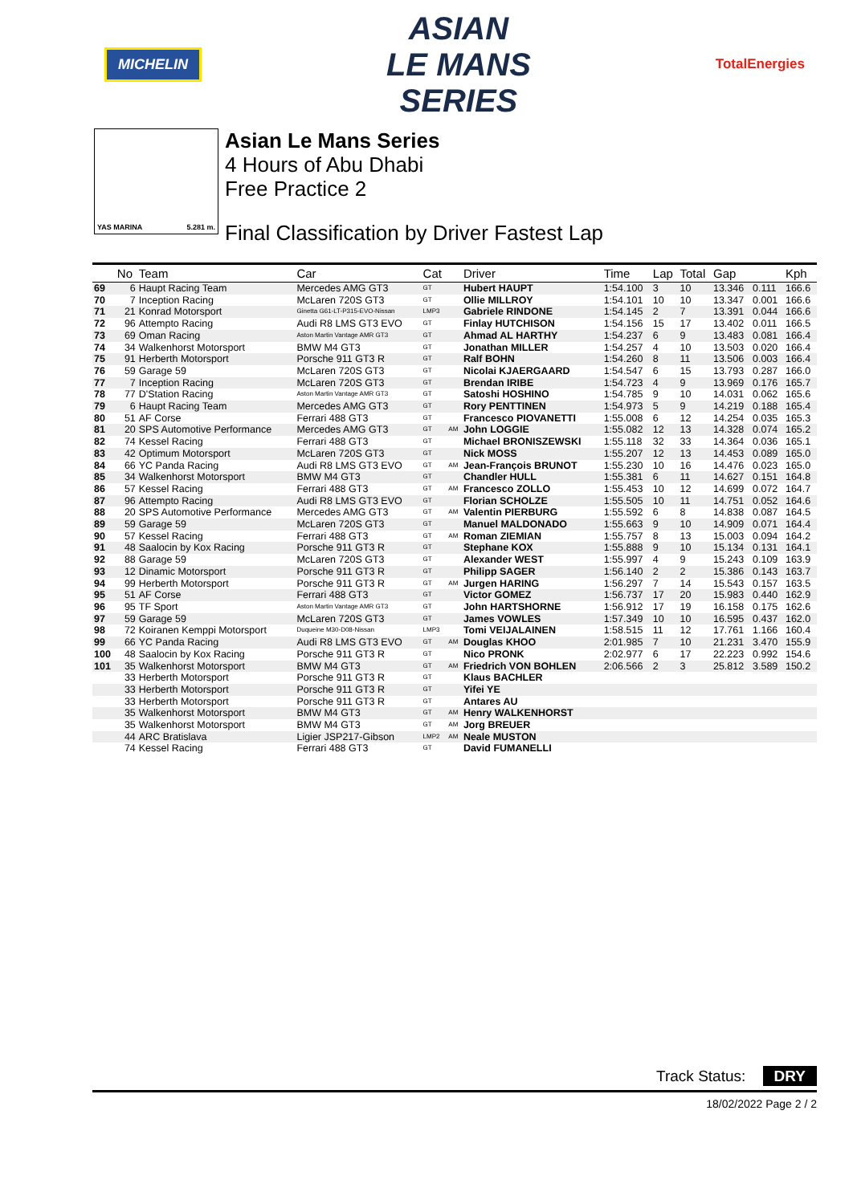MICHELIN
ASIAN
LE MANS
SERIES
TotalEnergies
YAS MARINA 5.281 m.
Asian Le Mans Series
4 Hours of Abu Dhabi
Free Practice 2
Final Classification by Driver Fastest Lap
| | No | Team | Car | Cat | | Driver | Time | Lap | Total | Gap | | Kph |
| --- | --- | --- | --- | --- | --- | --- | --- | --- | --- | --- | --- | --- |
| 69 | 6 | Haupt Racing Team | Mercedes AMG GT3 | GT | | Hubert HAUPT | 1:54.100 | 3 | 10 | 13.346 | 0.111 | 166.6 |
| 70 | 7 | Inception Racing | McLaren 720S GT3 | GT | | Ollie MILLROY | 1:54.101 | 10 | 10 | 13.347 | 0.001 | 166.6 |
| 71 | 21 | Konrad Motorsport | Ginetta G61-LT-P315-EVO-Nissan | LMP3 | | Gabriele RINDONE | 1:54.145 | 2 | 7 | 13.391 | 0.044 | 166.6 |
| 72 | 96 | Attempto Racing | Audi R8 LMS GT3 EVO | GT | | Finlay HUTCHISON | 1:54.156 | 15 | 17 | 13.402 | 0.011 | 166.5 |
| 73 | 69 | Oman Racing | Aston Martin Vantage AMR GT3 | GT | | Ahmad AL HARTHY | 1:54.237 | 6 | 9 | 13.483 | 0.081 | 166.4 |
| 74 | 34 | Walkenhorst Motorsport | BMW M4 GT3 | GT | | Jonathan MILLER | 1:54.257 | 4 | 10 | 13.503 | 0.020 | 166.4 |
| 75 | 91 | Herberth Motorsport | Porsche 911 GT3 R | GT | | Ralf BOHN | 1:54.260 | 8 | 11 | 13.506 | 0.003 | 166.4 |
| 76 | 59 | Garage 59 | McLaren 720S GT3 | GT | | Nicolai KJAERGAARD | 1:54.547 | 6 | 15 | 13.793 | 0.287 | 166.0 |
| 77 | 7 | Inception Racing | McLaren 720S GT3 | GT | | Brendan IRIBE | 1:54.723 | 4 | 9 | 13.969 | 0.176 | 165.7 |
| 78 | 77 | D'Station Racing | Aston Martin Vantage AMR GT3 | GT | | Satoshi HOSHINO | 1:54.785 | 9 | 10 | 14.031 | 0.062 | 165.6 |
| 79 | 6 | Haupt Racing Team | Mercedes AMG GT3 | GT | | Rory PENTTINEN | 1:54.973 | 5 | 9 | 14.219 | 0.188 | 165.4 |
| 80 | 51 | AF Corse | Ferrari 488 GT3 | GT | | Francesco PIOVANETTI | 1:55.008 | 6 | 12 | 14.254 | 0.035 | 165.3 |
| 81 | 20 | SPS Automotive Performance | Mercedes AMG GT3 | GT | AM | John LOGGIE | 1:55.082 | 12 | 13 | 14.328 | 0.074 | 165.2 |
| 82 | 74 | Kessel Racing | Ferrari 488 GT3 | GT | | Michael BRONISZEWSKI | 1:55.118 | 32 | 33 | 14.364 | 0.036 | 165.1 |
| 83 | 42 | Optimum Motorsport | McLaren 720S GT3 | GT | | Nick MOSS | 1:55.207 | 12 | 13 | 14.453 | 0.089 | 165.0 |
| 84 | 66 | YC Panda Racing | Audi R8 LMS GT3 EVO | GT | AM | Jean-François BRUNOT | 1:55.230 | 10 | 16 | 14.476 | 0.023 | 165.0 |
| 85 | 34 | Walkenhorst Motorsport | BMW M4 GT3 | GT | | Chandler HULL | 1:55.381 | 6 | 11 | 14.627 | 0.151 | 164.8 |
| 86 | 57 | Kessel Racing | Ferrari 488 GT3 | GT | AM | Francesco ZOLLO | 1:55.453 | 10 | 12 | 14.699 | 0.072 | 164.7 |
| 87 | 96 | Attempto Racing | Audi R8 LMS GT3 EVO | GT | | Florian SCHOLZE | 1:55.505 | 10 | 11 | 14.751 | 0.052 | 164.6 |
| 88 | 20 | SPS Automotive Performance | Mercedes AMG GT3 | GT | AM | Valentin PIERBURG | 1:55.592 | 6 | 8 | 14.838 | 0.087 | 164.5 |
| 89 | 59 | Garage 59 | McLaren 720S GT3 | GT | | Manuel MALDONADO | 1:55.663 | 9 | 10 | 14.909 | 0.071 | 164.4 |
| 90 | 57 | Kessel Racing | Ferrari 488 GT3 | GT | AM | Roman ZIEMIAN | 1:55.757 | 8 | 13 | 15.003 | 0.094 | 164.2 |
| 91 | 48 | Saalocin by Kox Racing | Porsche 911 GT3 R | GT | | Stephane KOX | 1:55.888 | 9 | 10 | 15.134 | 0.131 | 164.1 |
| 92 | 88 | Garage 59 | McLaren 720S GT3 | GT | | Alexander WEST | 1:55.997 | 4 | 9 | 15.243 | 0.109 | 163.9 |
| 93 | 12 | Dinamic Motorsport | Porsche 911 GT3 R | GT | | Philipp SAGER | 1:56.140 | 2 | 2 | 15.386 | 0.143 | 163.7 |
| 94 | 99 | Herberth Motorsport | Porsche 911 GT3 R | GT | AM | Jurgen HARING | 1:56.297 | 7 | 14 | 15.543 | 0.157 | 163.5 |
| 95 | 51 | AF Corse | Ferrari 488 GT3 | GT | | Victor GOMEZ | 1:56.737 | 17 | 20 | 15.983 | 0.440 | 162.9 |
| 96 | 95 | TF Sport | Aston Martin Vantage AMR GT3 | GT | | John HARTSHORNE | 1:56.912 | 17 | 19 | 16.158 | 0.175 | 162.6 |
| 97 | 59 | Garage 59 | McLaren 720S GT3 | GT | | James VOWLES | 1:57.349 | 10 | 10 | 16.595 | 0.437 | 162.0 |
| 98 | 72 | Koiranen Kemppi Motorsport | Duqueine M30-D08-Nissan | LMP3 | | Tomi VEIJALAINEN | 1:58.515 | 11 | 12 | 17.761 | 1.166 | 160.4 |
| 99 | 66 | YC Panda Racing | Audi R8 LMS GT3 EVO | GT | AM | Douglas KHOO | 2:01.985 | 7 | 10 | 21.231 | 3.470 | 155.9 |
| 100 | 48 | Saalocin by Kox Racing | Porsche 911 GT3 R | GT | | Nico PRONK | 2:02.977 | 6 | 17 | 22.223 | 0.992 | 154.6 |
| 101 | 35 | Walkenhorst Motorsport | BMW M4 GT3 | GT | AM | Friedrich VON BOHLEN | 2:06.566 | 2 | 3 | 25.812 | 3.589 | 150.2 |
| | 33 | Herberth Motorsport | Porsche 911 GT3 R | GT | | Klaus BACHLER | | | | | | |
| | 33 | Herberth Motorsport | Porsche 911 GT3 R | GT | | Yifei YE | | | | | | |
| | 33 | Herberth Motorsport | Porsche 911 GT3 R | GT | | Antares AU | | | | | | |
| | 35 | Walkenhorst Motorsport | BMW M4 GT3 | GT | AM | Henry WALKENHORST | | | | | | |
| | 35 | Walkenhorst Motorsport | BMW M4 GT3 | GT | AM | Jorg BREUER | | | | | | |
| | 44 | ARC Bratislava | Ligier JSP217-Gibson | LMP2 | AM | Neale MUSTON | | | | | | |
| | 74 | Kessel Racing | Ferrari 488 GT3 | GT | | David FUMANELLI | | | | | | |
Track Status: DRY
18/02/2022 Page 2 / 2